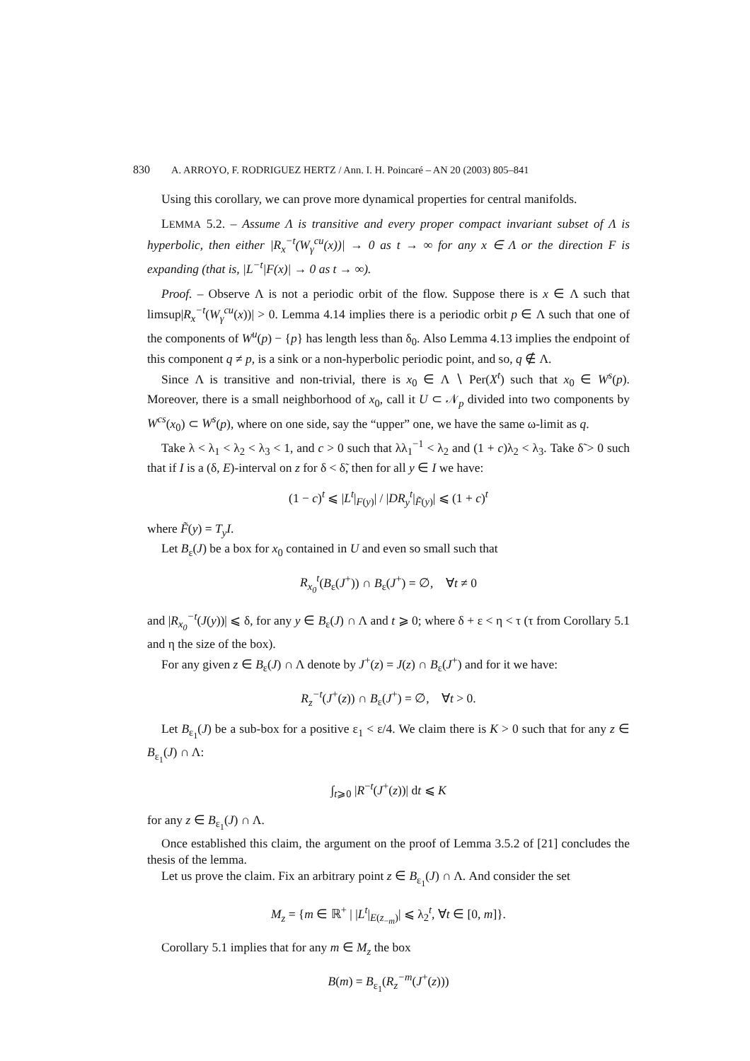830 A. ARROYO, F. RODRIGUEZ HERTZ / Ann. I. H. Poincaré – AN 20 (2003) 805–841
Using this corollary, we can prove more dynamical properties for central manifolds.
LEMMA 5.2. – Assume Λ is transitive and every proper compact invariant subset of Λ is hyperbolic, then either |R<sub>x</sub><sup>−t</sup>(W<sub>γ</sub><sup>cu</sup>(x))| → 0 as t → ∞ for any x ∈ Λ or the direction F is expanding (that is, |L<sup>−t</sup>|F(x)| → 0 as t → ∞).
Proof. – Observe Λ is not a periodic orbit of the flow. Suppose there is x ∈ Λ such that limsup|R<sub>x</sub><sup>−t</sup>(W<sub>γ</sub><sup>cu</sup>(x))| > 0. Lemma 4.14 implies there is a periodic orbit p ∈ Λ such that one of the components of W<sup>u</sup>(p) − {p} has length less than δ<sub>0</sub>. Also Lemma 4.13 implies the endpoint of this component q ≠ p, is a sink or a non-hyperbolic periodic point, and so, q ∉ Λ.
Since Λ is transitive and non-trivial, there is x<sub>0</sub> ∈ Λ ∖ Per(X<sup>t</sup>) such that x<sub>0</sub> ∈ W<sup>s</sup>(p). Moreover, there is a small neighborhood of x<sub>0</sub>, call it U ⊂ 𝒩<sub>p</sub> divided into two components by W<sup>cs</sup>(x<sub>0</sub>) ⊂ W<sup>s</sup>(p), where on one side, say the “upper” one, we have the same ω-limit as q.
Take λ < λ<sub>1</sub> < λ<sub>2</sub> < λ<sub>3</sub> < 1, and c > 0 such that λλ<sub>1</sub><sup>−1</sup> < λ<sub>2</sub> and (1 + c)λ<sub>2</sub> < λ<sub>3</sub>. Take δ̃ > 0 such that if I is a (δ, E)-interval on z for δ < δ̃, then for all y ∈ I we have:
(1 − c)<sup>t</sup> ⩽ |L<sup>t</sup>|<sub>F(y)</sub>| / |DR<sub>y</sub><sup>t</sup>|<sub>F̃(y)</sub>| ⩽ (1 + c)<sup>t</sup>
where F̃(y) = T<sub>y</sub>I.
Let B<sub>ε</sub>(J) be a box for x<sub>0</sub> contained in U and even so small such that
R<sub>x<sub>0</sub></sub><sup>t</sup>(B<sub>ε</sub>(J<sup>+</sup>)) ∩ B<sub>ε</sub>(J<sup>+</sup>) = ∅, ∀t ≠ 0
and |R<sub>x<sub>0</sub></sub><sup>−t</sup>(J(y))| ⩽ δ, for any y ∈ B<sub>ε</sub>(J) ∩ Λ and t ⩾ 0; where δ + ε < η < τ (τ from Corollary 5.1 and η the size of the box).
For any given z ∈ B<sub>ε</sub>(J) ∩ Λ denote by J<sup>+</sup>(z) = J(z) ∩ B<sub>ε</sub>(J<sup>+</sup>) and for it we have:
R<sub>z</sub><sup>−t</sup>(J<sup>+</sup>(z)) ∩ B<sub>ε</sub>(J<sup>+</sup>) = ∅, ∀t > 0.
Let B<sub>ε<sub>1</sub></sub>(J) be a sub-box for a positive ε<sub>1</sub> < ε/4. We claim there is K > 0 such that for any z ∈ B<sub>ε<sub>1</sub></sub>(J) ∩ Λ:
∫<sub>t⩾0</sub> |R<sup>−t</sup>(J<sup>+</sup>(z))| dt ⩽ K
for any z ∈ B<sub>ε<sub>1</sub></sub>(J) ∩ Λ.
Once established this claim, the argument on the proof of Lemma 3.5.2 of [21] concludes the thesis of the lemma.
Let us prove the claim. Fix an arbitrary point z ∈ B<sub>ε<sub>1</sub></sub>(J) ∩ Λ. And consider the set
M<sub>z</sub> = {m ∈ ℝ<sup>+</sup> | |L<sup>t</sup>|<sub>E(z<sub>−m</sub>)</sub>| ⩽ λ<sub>2</sub><sup>t</sup>, ∀t ∈ [0, m]}.
Corollary 5.1 implies that for any m ∈ M<sub>z</sub> the box
B(m) = B<sub>ε<sub>1</sub></sub>(R<sub>z</sub><sup>−m</sup>(J<sup>+</sup>(z)))